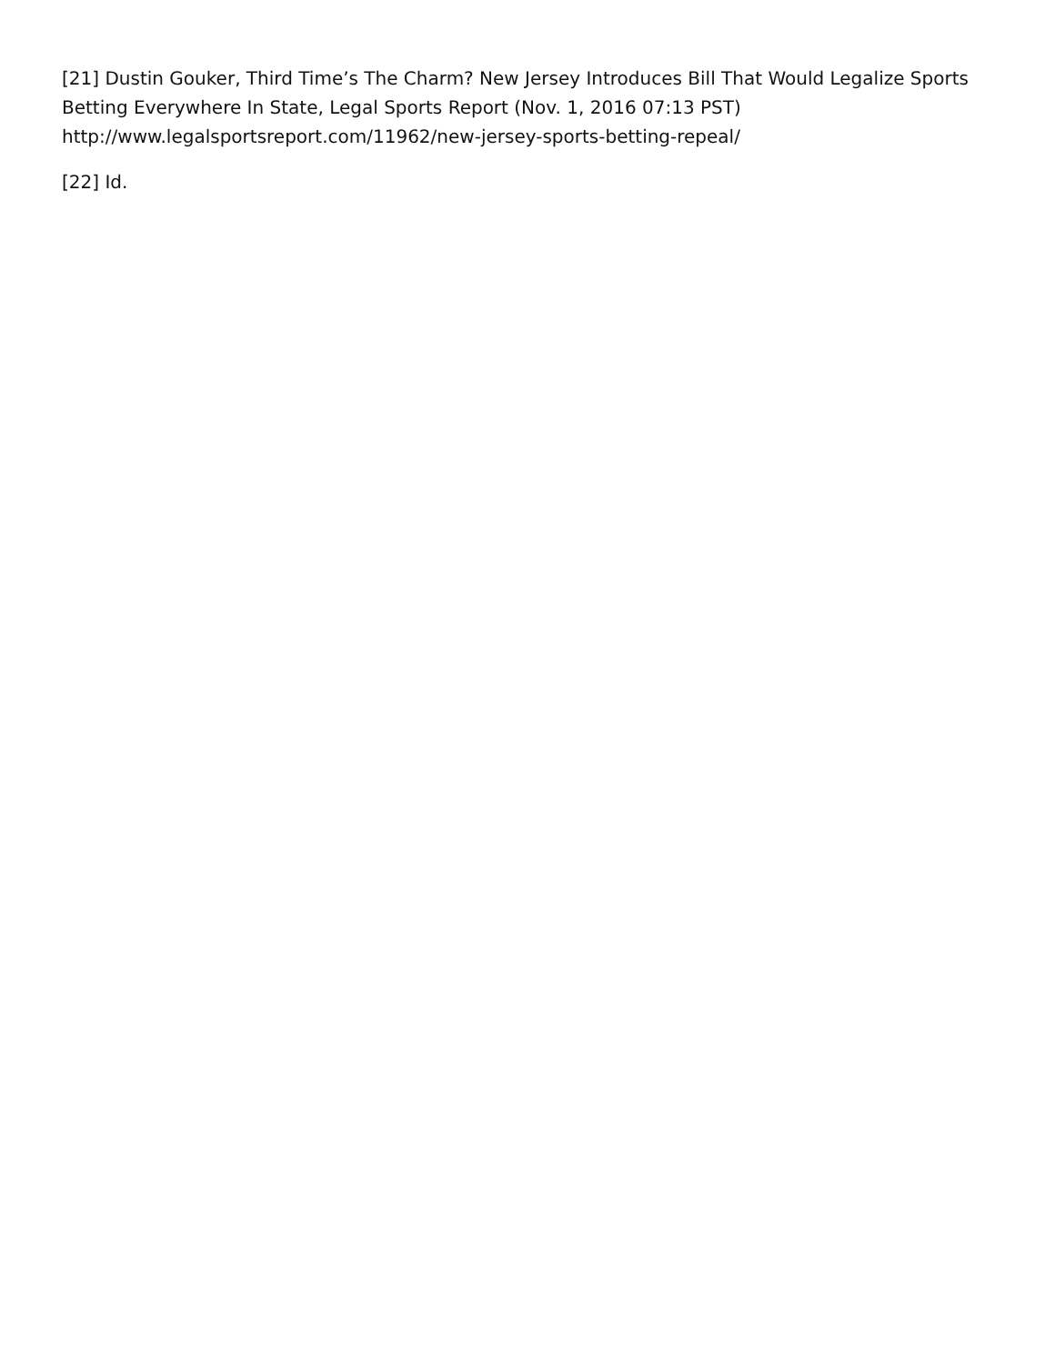[21] Dustin Gouker, Third Time’s The Charm? New Jersey Introduces Bill That Would Legalize Sports Betting Everywhere In State, Legal Sports Report (Nov. 1, 2016 07:13 PST) http://www.legalsportsreport.com/11962/new-jersey-sports-betting-repeal/
[22] Id.